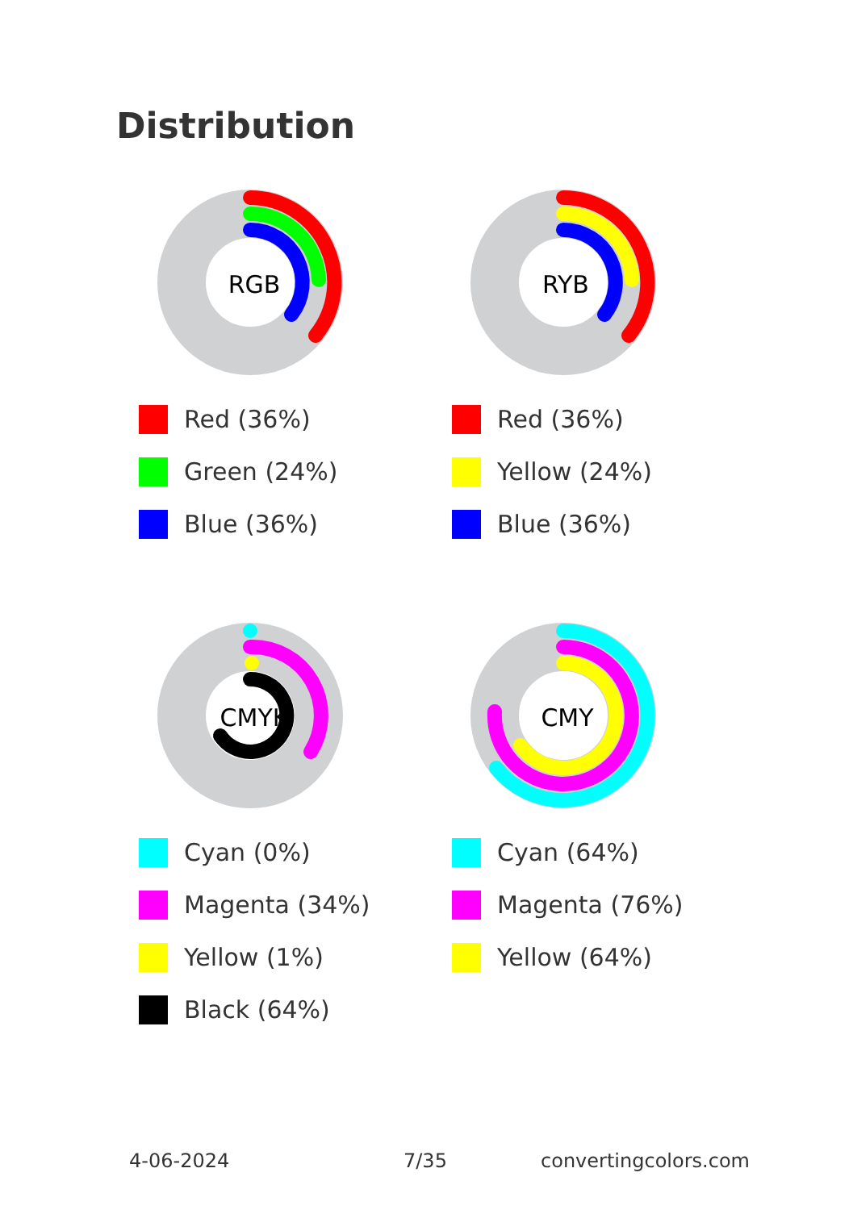Distribution
RGB
Red (36%)
Green (24%)
Blue (36%)
RYB
Red (36%)
Yellow (24%)
Blue (36%)
CMYK
Cyan (0%)
Magenta (34%)
Yellow (1%)
Black (64%)
CMY
Cyan (64%)
Magenta (76%)
Yellow (64%)
4-06-2024 7/35 convertingcolors.com